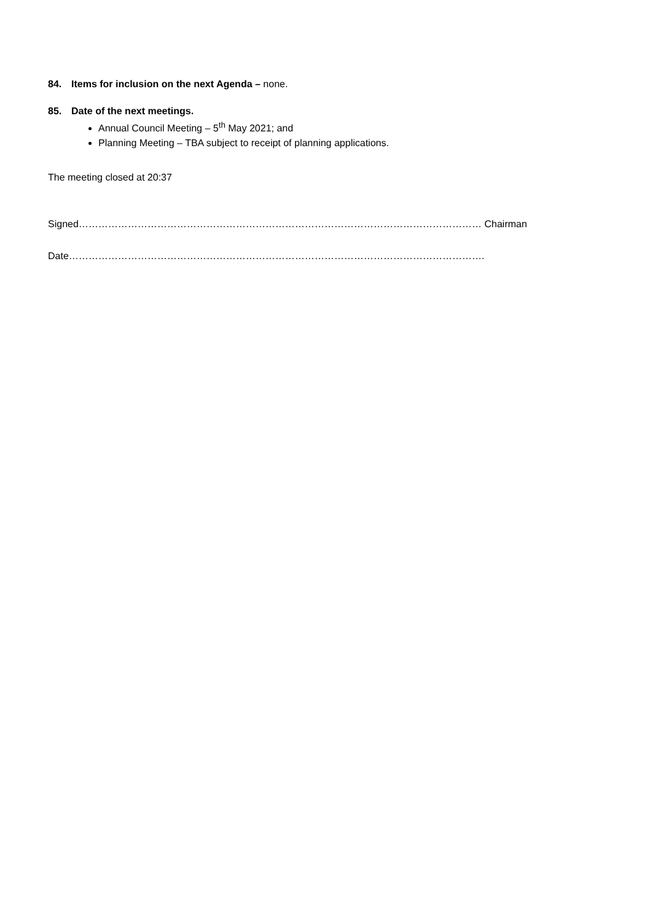84. Items for inclusion on the next Agenda – none.
85. Date of the next meetings.
Annual Council Meeting – 5<sup>th</sup> May 2021; and
Planning Meeting – TBA subject to receipt of planning applications.
The meeting closed at 20:37
Signed…………………………………………………………………………………………………………… Chairman
Date……………………………………………………………………………………………………………….